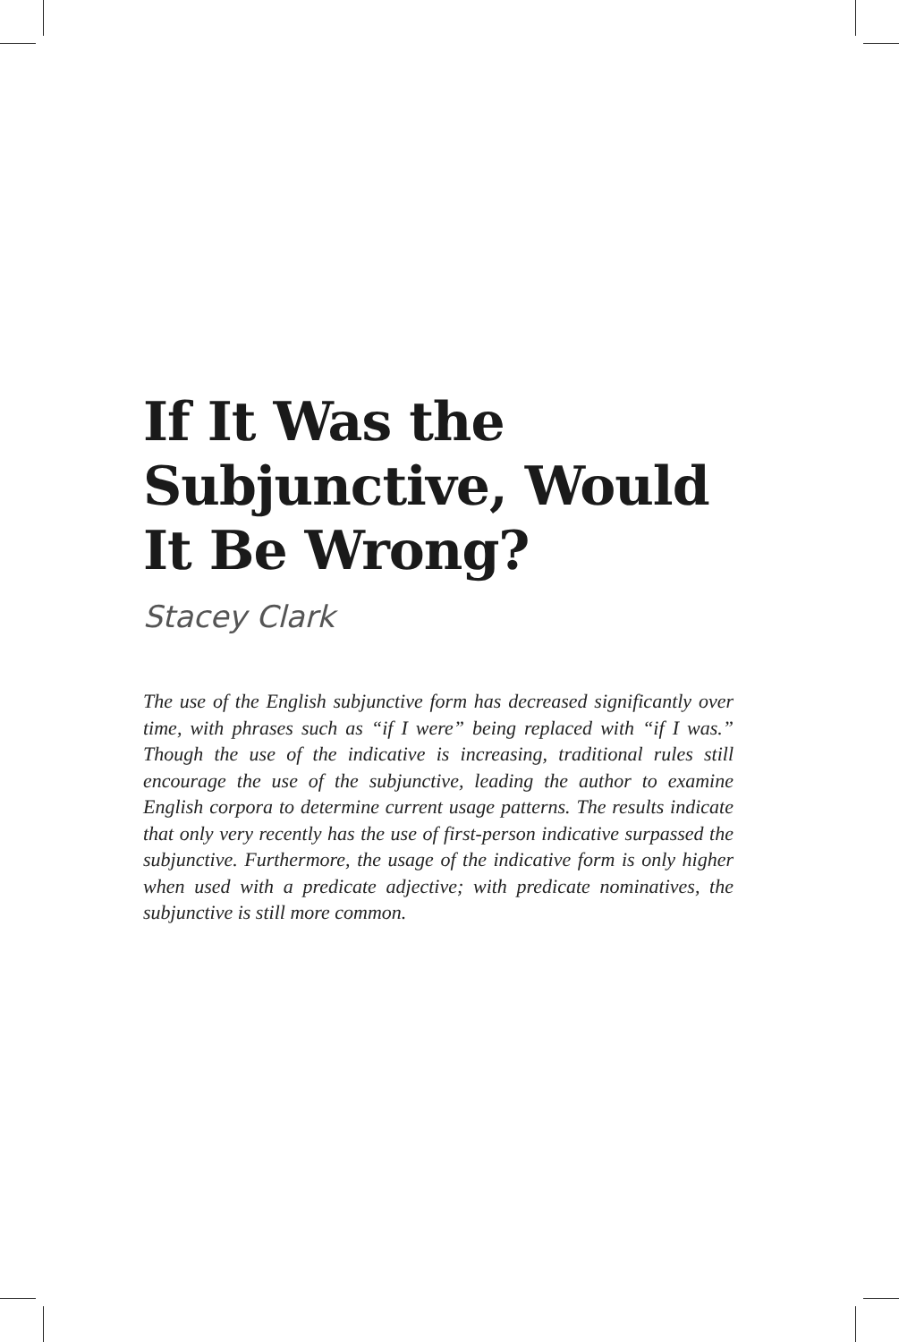If It Was the Subjunctive, Would It Be Wrong?
Stacey Clark
The use of the English subjunctive form has decreased significantly over time, with phrases such as “if I were” being replaced with “if I was.” Though the use of the indicative is increasing, traditional rules still encourage the use of the subjunctive, leading the author to examine English corpora to determine current usage patterns. The results indicate that only very recently has the use of first-person indicative surpassed the subjunctive. Furthermore, the usage of the indicative form is only higher when used with a predicate adjective; with predicate nominatives, the subjunctive is still more common.